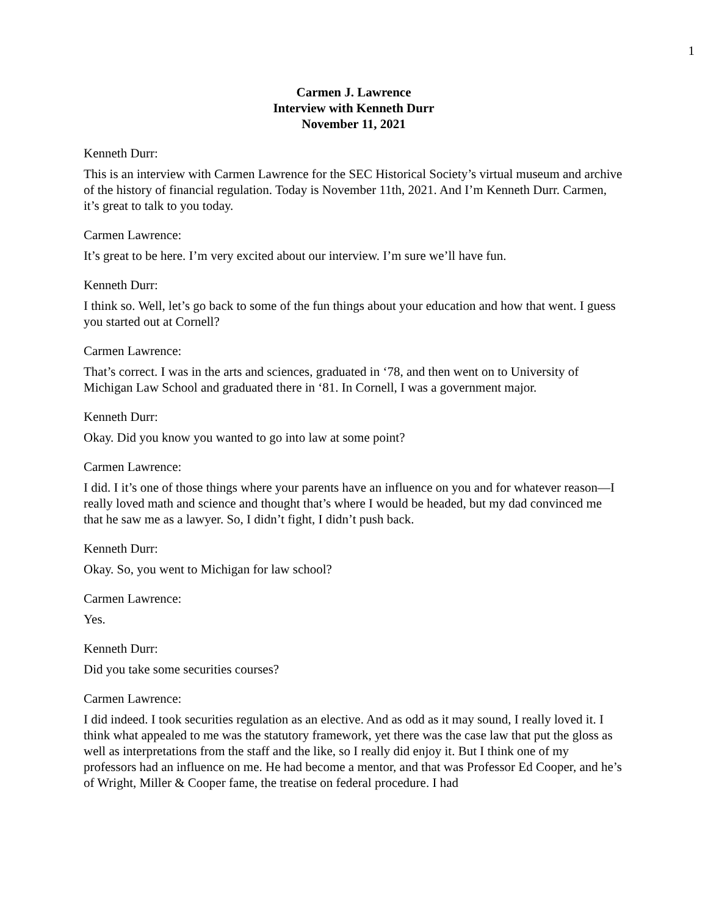1
Carmen J. Lawrence
Interview with Kenneth Durr
November 11, 2021
Kenneth Durr:
This is an interview with Carmen Lawrence for the SEC Historical Society’s virtual museum and archive of the history of financial regulation. Today is November 11th, 2021. And I’m Kenneth Durr. Carmen, it’s great to talk to you today.
Carmen Lawrence:
It’s great to be here. I’m very excited about our interview. I’m sure we’ll have fun.
Kenneth Durr:
I think so. Well, let’s go back to some of the fun things about your education and how that went. I guess you started out at Cornell?
Carmen Lawrence:
That’s correct. I was in the arts and sciences, graduated in ‘78, and then went on to University of Michigan Law School and graduated there in ‘81. In Cornell, I was a government major.
Kenneth Durr:
Okay. Did you know you wanted to go into law at some point?
Carmen Lawrence:
I did. I it’s one of those things where your parents have an influence on you and for whatever reason—I really loved math and science and thought that’s where I would be headed, but my dad convinced me that he saw me as a lawyer. So, I didn’t fight, I didn’t push back.
Kenneth Durr:
Okay. So, you went to Michigan for law school?
Carmen Lawrence:
Yes.
Kenneth Durr:
Did you take some securities courses?
Carmen Lawrence:
I did indeed. I took securities regulation as an elective. And as odd as it may sound, I really loved it. I think what appealed to me was the statutory framework, yet there was the case law that put the gloss as well as interpretations from the staff and the like, so I really did enjoy it. But I think one of my professors had an influence on me. He had become a mentor, and that was Professor Ed Cooper, and he’s of Wright, Miller & Cooper fame, the treatise on federal procedure. I had